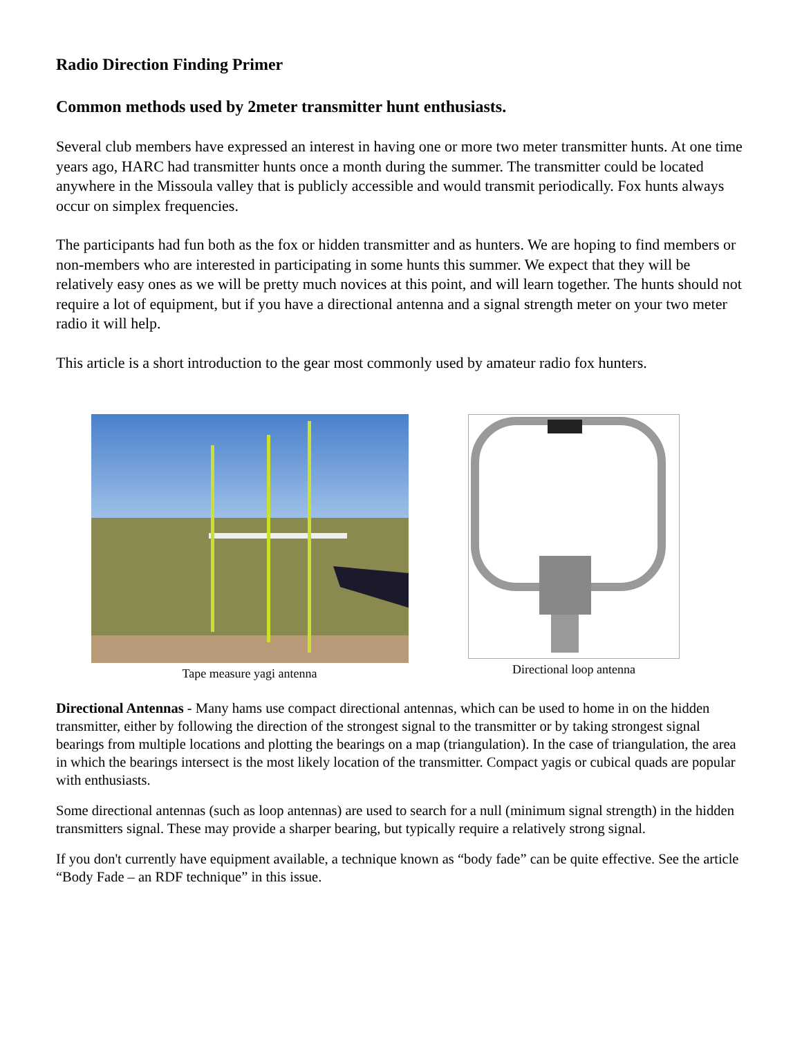Radio Direction Finding Primer
Common methods used by 2meter transmitter hunt enthusiasts.
Several club members have expressed an interest in having one or more two meter transmitter hunts. At one time years ago, HARC had transmitter hunts once a month during the summer. The transmitter could be located anywhere in the Missoula valley that is publicly accessible and would transmit periodically. Fox hunts always occur on simplex frequencies.
The participants had fun both as the fox or hidden transmitter and as hunters. We are hoping to find members or non-members who are interested in participating in some hunts this summer. We expect that they will be relatively easy ones as we will be pretty much novices at this point, and will learn together. The hunts should not require a lot of equipment, but if you have a directional antenna and a signal strength meter on your two meter radio it will help.
This article is a short introduction to the gear most commonly used by amateur radio fox hunters.
Tape measure yagi antenna Directional loop antenna
Directional Antennas - Many hams use compact directional antennas, which can be used to home in on the hidden transmitter, either by following the direction of the strongest signal to the transmitter or by taking strongest signal bearings from multiple locations and plotting the bearings on a map (triangulation). In the case of triangulation, the area in which the bearings intersect is the most likely location of the transmitter. Compact yagis or cubical quads are popular with enthusiasts.
Some directional antennas (such as loop antennas) are used to search for a null (minimum signal strength) in the hidden transmitters signal. These may provide a sharper bearing, but typically require a relatively strong signal.
If you don't currently have equipment available, a technique known as “body fade” can be quite effective. See the article “Body Fade – an RDF technique” in this issue.